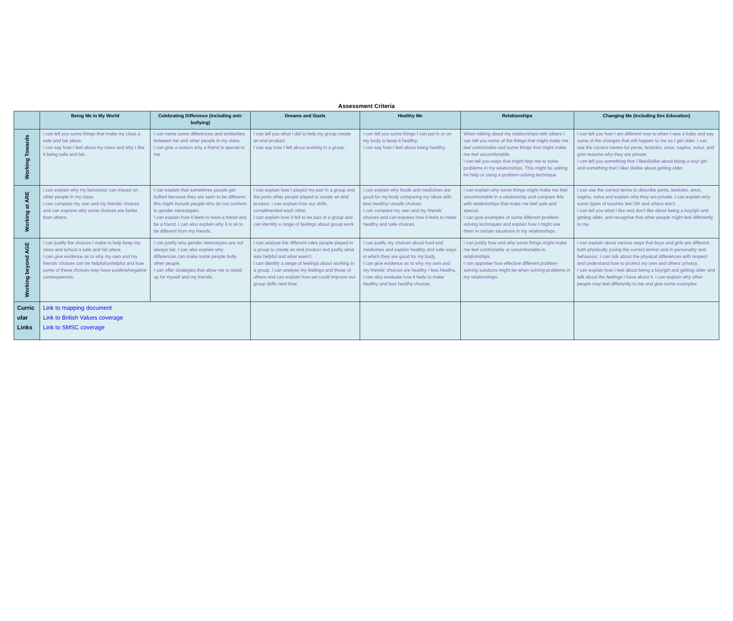Assessment Criteria
| | Being Me in My World | Celebrating Difference (including anti-bullying) | Dreams and Goals | Healthy Me | Relationships | Changing Me (including Sex Education) |
| --- | --- | --- | --- | --- | --- | --- |
| Working Towards | I can tell you some things that make my class a safe and fair place. I can say how I feel about my class and why I like it being safe and fair. | I can name some differences and similarities between me and other people in my class. I can give a reason why a friend is special to me. | I can tell you what I did to help my group create an end product. I can say how I felt about working in a group. | I can tell you some things I can put in or on my body to keep it healthy. I can say how I feel about being healthy. | When talking about my relationships with others I can tell you some of the things that might make me feel comfortable and some things that might make me feel uncomfortable. I can tell you ways that might help me to solve problems in my relationships. This might be asking for help or using a problem-solving technique. | I can tell you how I am different now to when I was a baby and say some of the changes that will happen to me as I get older. I can use the correct names for penis, testicles, anus, vagina, vulva, and give reasons why they are private. I can tell you something that I like/dislike about being a boy/ girl and something that I like/ dislike about getting older. |
| Working at ARE | I can explain why my behaviour can impact on other people in my class. I can compare my own and my friends’ choices and can express why some choices are better than others. | I can explain that sometimes people get bullied because they are seen to be different; this might include people who do not conform to gender stereotypes. I can explain how it feels to have a friend and be a friend. I can also explain why it is ok to be different from my friends. | I can explain how I played my part in a group and the parts other people played to create an end product. I can explain how our skills complimented each other. I can explain how it felt to be part of a group and can identify a range of feelings about group work. | I can explain why foods and medicines are good for my body comparing my ideas with less healthy/ unsafe choices. I can compare my own and my friends’ choices and can express how it feels to make healthy and safe choices. | I can explain why some things might make me feel uncomfortable in a relationship and compare this with relationships that make me feel safe and special. I can give examples of some different problem-solving techniques and explain how I might use them in certain situations in my relationships. | I can use the correct terms to describe penis, testicles, anus, vagina, vulva and explain why they are private. I can explain why some types of touches feel OK and others don’t. I can tell you what I like and don’t like about being a boy/girl and getting older, and recognise that other people might feel differently to me. |
| Working beyond AGE | I can justify the choices I make to help keep my class and school a safe and fair place. I can give evidence as to why my own and my friends’ choices can be helpful/unhelpful and how some of these choices may have positive/negative consequences. | I can justify why gender stereotypes are not always fair. I can also explain why differences can make some people bully other people. I can offer strategies that allow me to stand up for myself and my friends. | I can analyse the different roles people played in a group to create an end product and justify what was helpful and what wasn’t. I can identify a range of feelings about working in a group. I can analyse my feelings and those of others and can explain how we could improve our group skills next time. | I can justify my choices about food and medicines and explain healthy and safe ways in which they are good for my body. I can give evidence as to why my own and my friends’ choices are healthy / less healthy. I can also evaluate how it feels to make healthy and less healthy choices. | I can justify how and why some things might make me feel comfortable or uncomfortable in relationships. I can appraise how effective different problem-solving solutions might be when solving problems in my relationships. | I can explain about various ways that boys and girls are different, both physically (using the correct terms) and in personality and behaviour; I can talk about the physical differences with respect and understand how to protect my own and others’ privacy. I can explain how I feel about being a boy/girl and getting older and talk about the feelings I have about it. I can explain why other people may feel differently to me and give some examples. |
| Curric ular Links | Link to mapping document Link to British Values coverage Link to SMSC coverage | | | | | |